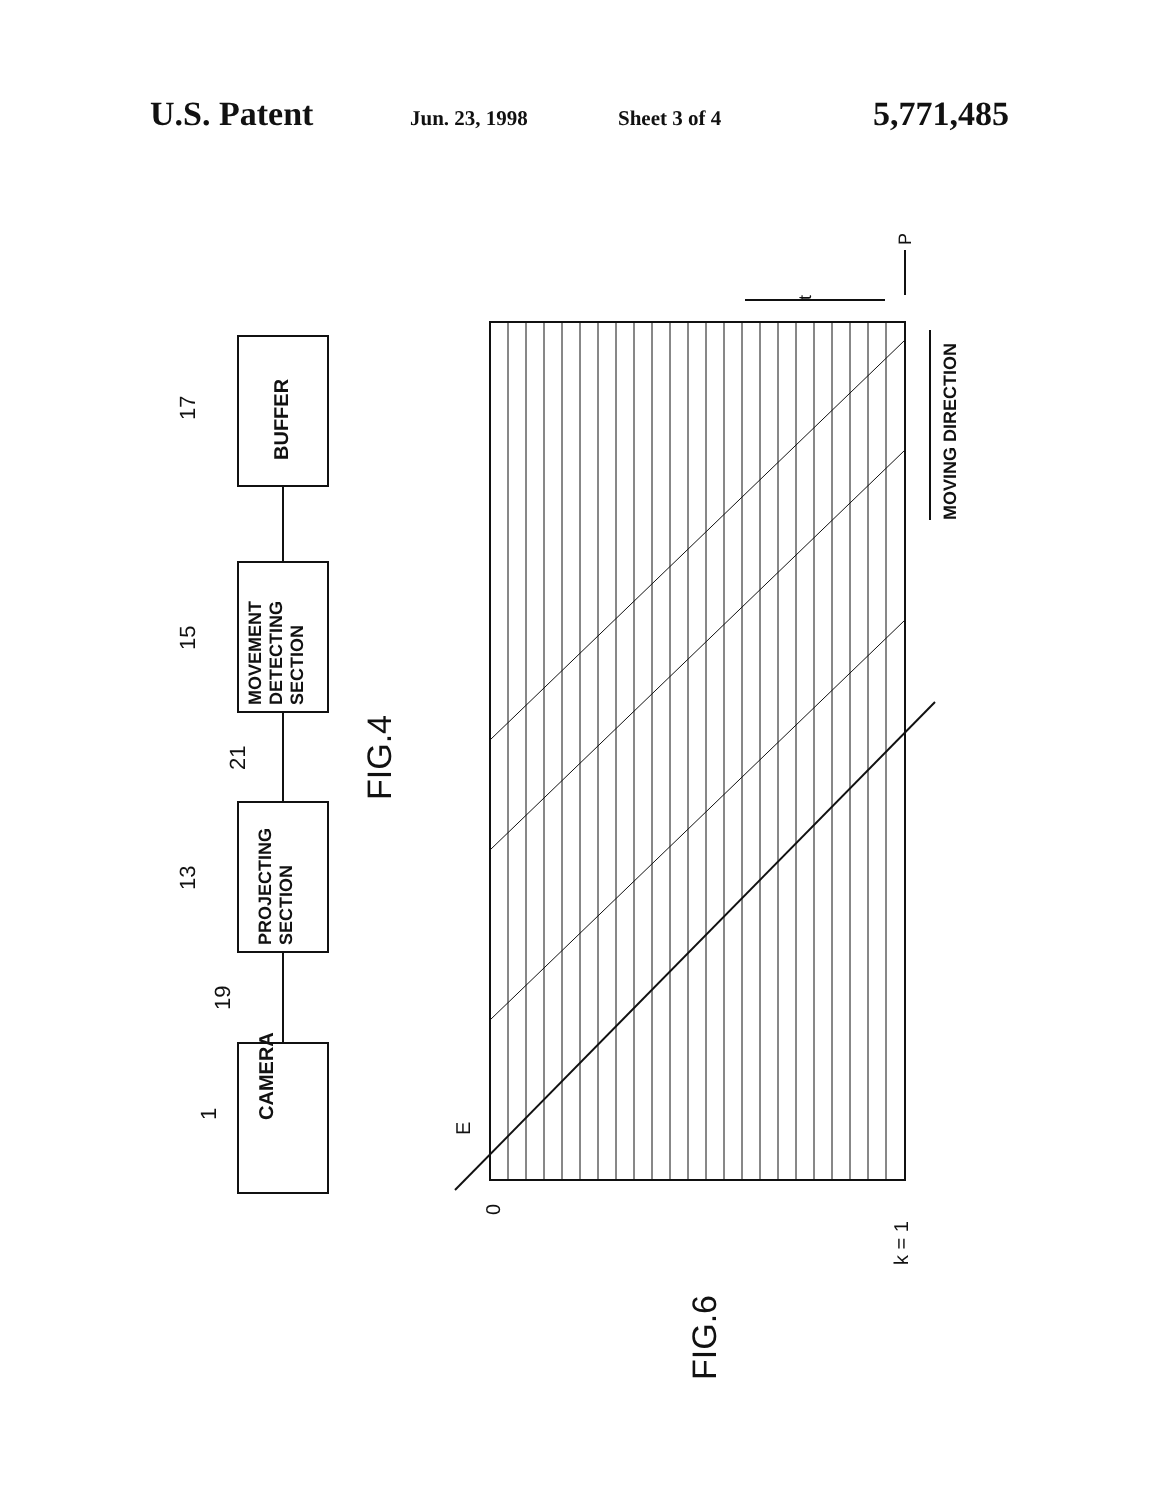U.S. Patent Jun. 23, 1998 Sheet 3 of 4 5,771,485
CAMERA
PROJECTING
SECTION
MOVEMENT
DETECTING
SECTION
BUFFER
1
19
13
21
15
17
FIG.4
E
0
k = 1
t
P
MOVING DIRECTION
FIG.6